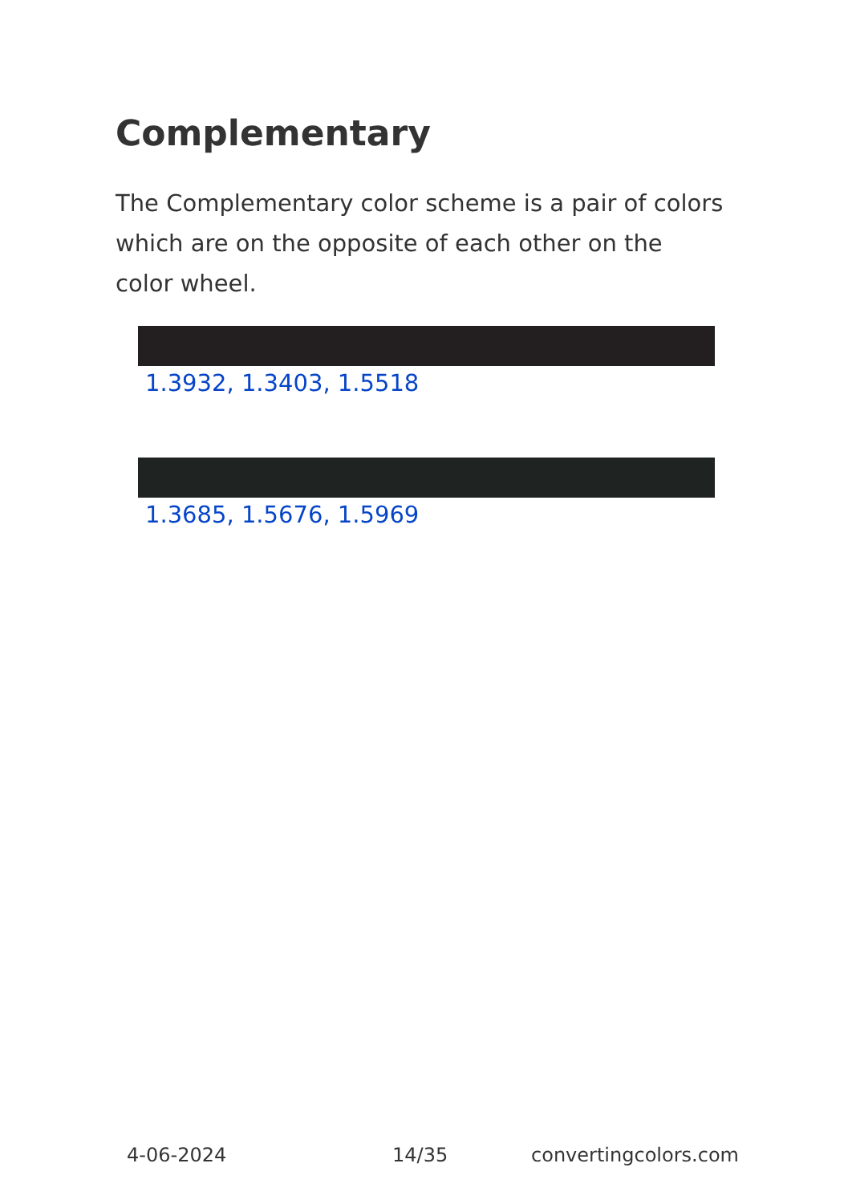Complementary
The Complementary color scheme is a pair of colors which are on the opposite of each other on the color wheel.
1.3932, 1.3403, 1.5518
1.3685, 1.5676, 1.5969
4-06-2024 14/35 convertingcolors.com